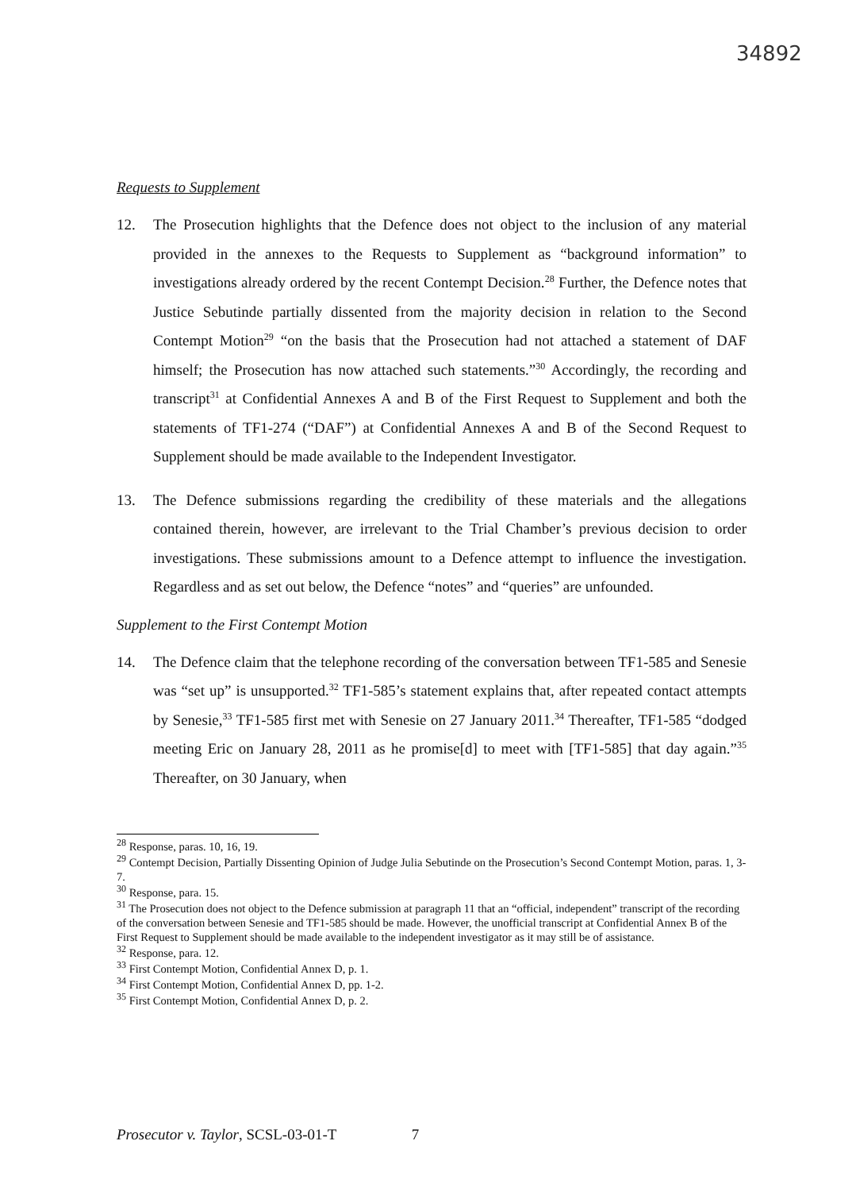34892
Requests to Supplement
12. The Prosecution highlights that the Defence does not object to the inclusion of any material provided in the annexes to the Requests to Supplement as “background information” to investigations already ordered by the recent Contempt Decision.<sup>28</sup> Further, the Defence notes that Justice Sebutinde partially dissented from the majority decision in relation to the Second Contempt Motion<sup>29</sup> “on the basis that the Prosecution had not attached a statement of DAF himself; the Prosecution has now attached such statements.”<sup>30</sup> Accordingly, the recording and transcript<sup>31</sup> at Confidential Annexes A and B of the First Request to Supplement and both the statements of TF1-274 (“DAF”) at Confidential Annexes A and B of the Second Request to Supplement should be made available to the Independent Investigator.
13. The Defence submissions regarding the credibility of these materials and the allegations contained therein, however, are irrelevant to the Trial Chamber’s previous decision to order investigations. These submissions amount to a Defence attempt to influence the investigation. Regardless and as set out below, the Defence “notes” and “queries” are unfounded.
Supplement to the First Contempt Motion
14. The Defence claim that the telephone recording of the conversation between TF1-585 and Senesie was “set up” is unsupported.<sup>32</sup> TF1-585’s statement explains that, after repeated contact attempts by Senesie,<sup>33</sup> TF1-585 first met with Senesie on 27 January 2011.<sup>34</sup> Thereafter, TF1-585 “dodged meeting Eric on January 28, 2011 as he promise[d] to meet with [TF1-585] that day again.”<sup>35</sup> Thereafter, on 30 January, when
<sup>28</sup> Response, paras. 10, 16, 19.
<sup>29</sup> Contempt Decision, Partially Dissenting Opinion of Judge Julia Sebutinde on the Prosecution’s Second Contempt Motion, paras. 1, 3-7.
<sup>30</sup> Response, para. 15.
<sup>31</sup> The Prosecution does not object to the Defence submission at paragraph 11 that an “official, independent” transcript of the recording of the conversation between Senesie and TF1-585 should be made. However, the unofficial transcript at Confidential Annex B of the First Request to Supplement should be made available to the independent investigator as it may still be of assistance.
<sup>32</sup> Response, para. 12.
<sup>33</sup> First Contempt Motion, Confidential Annex D, p. 1.
<sup>34</sup> First Contempt Motion, Confidential Annex D, pp. 1-2.
<sup>35</sup> First Contempt Motion, Confidential Annex D, p. 2.
Prosecutor v. Taylor, SCSL-03-01-T 7